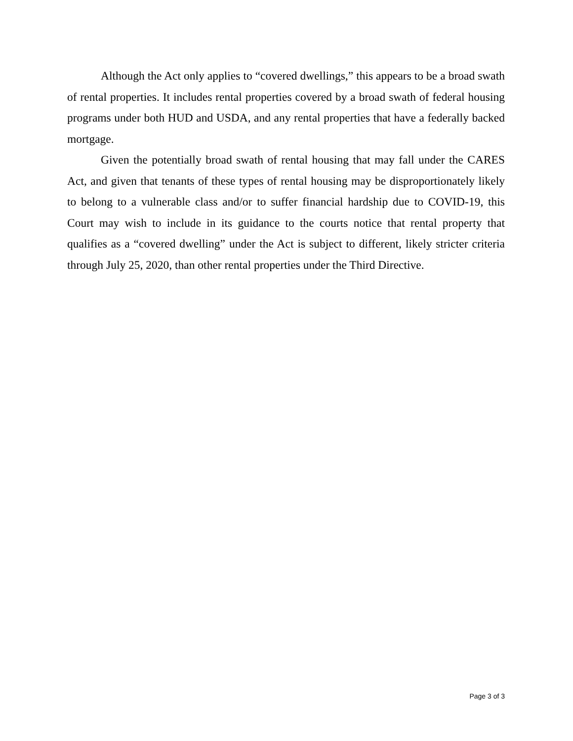Although the Act only applies to “covered dwellings,” this appears to be a broad swath of rental properties. It includes rental properties covered by a broad swath of federal housing programs under both HUD and USDA, and any rental properties that have a federally backed mortgage.
Given the potentially broad swath of rental housing that may fall under the CARES Act, and given that tenants of these types of rental housing may be disproportionately likely to belong to a vulnerable class and/or to suffer financial hardship due to COVID-19, this Court may wish to include in its guidance to the courts notice that rental property that qualifies as a “covered dwelling” under the Act is subject to different, likely stricter criteria through July 25, 2020, than other rental properties under the Third Directive.
Page 3 of 3